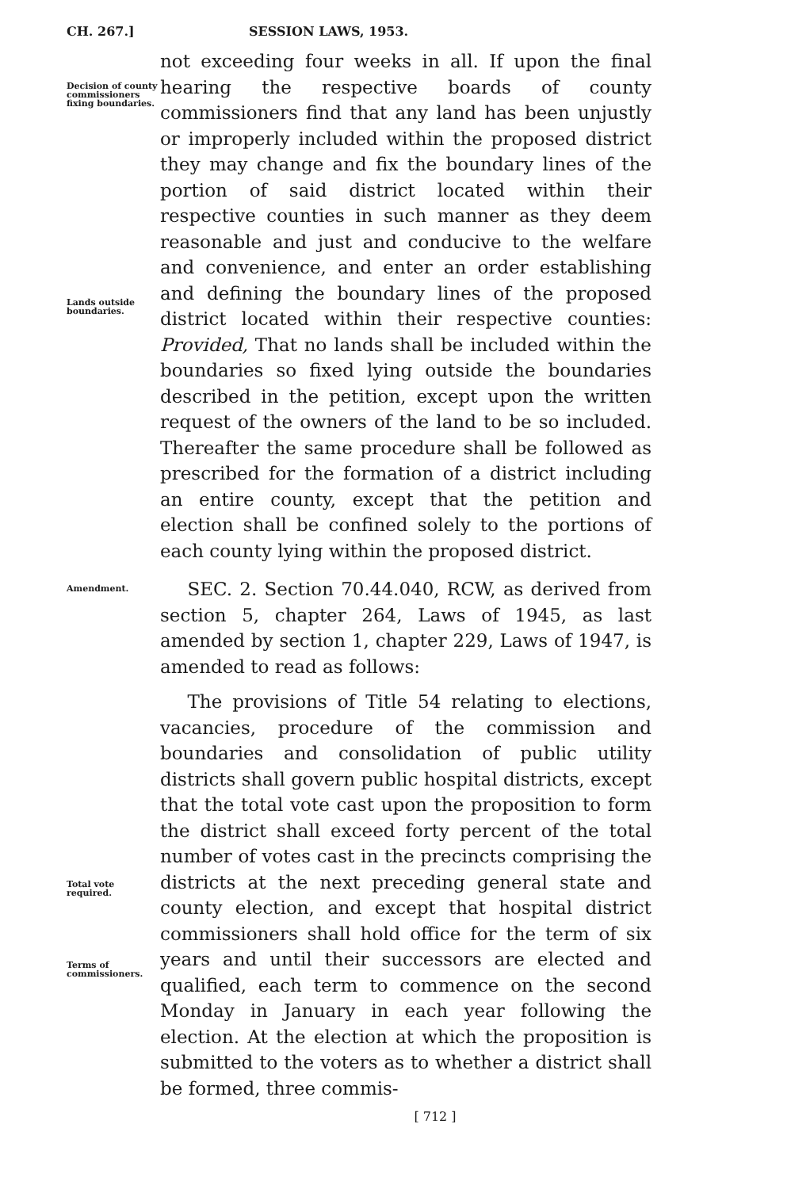CH. 267.] SESSION LAWS, 1953.
Decision of county commissioners fixing boundaries.
Lands outside boundaries.
not exceeding four weeks in all. If upon the final hearing the respective boards of county commissioners find that any land has been unjustly or improperly included within the proposed district they may change and fix the boundary lines of the portion of said district located within their respective counties in such manner as they deem reasonable and just and conducive to the welfare and convenience, and enter an order establishing and defining the boundary lines of the proposed district located within their respective counties: Provided, That no lands shall be included within the boundaries so fixed lying outside the boundaries described in the petition, except upon the written request of the owners of the land to be so included. Thereafter the same procedure shall be followed as prescribed for the formation of a district including an entire county, except that the petition and election shall be confined solely to the portions of each county lying within the proposed district.
Amendment.
Total vote required.
Terms of commissioners.
SEC. 2. Section 70.44.040, RCW, as derived from section 5, chapter 264, Laws of 1945, as last amended by section 1, chapter 229, Laws of 1947, is amended to read as follows:
The provisions of Title 54 relating to elections, vacancies, procedure of the commission and boundaries and consolidation of public utility districts shall govern public hospital districts, except that the total vote cast upon the proposition to form the district shall exceed forty percent of the total number of votes cast in the precincts comprising the districts at the next preceding general state and county election, and except that hospital district commissioners shall hold office for the term of six years and until their successors are elected and qualified, each term to commence on the second Monday in January in each year following the election. At the election at which the proposition is submitted to the voters as to whether a district shall be formed, three commis-
[ 712 ]